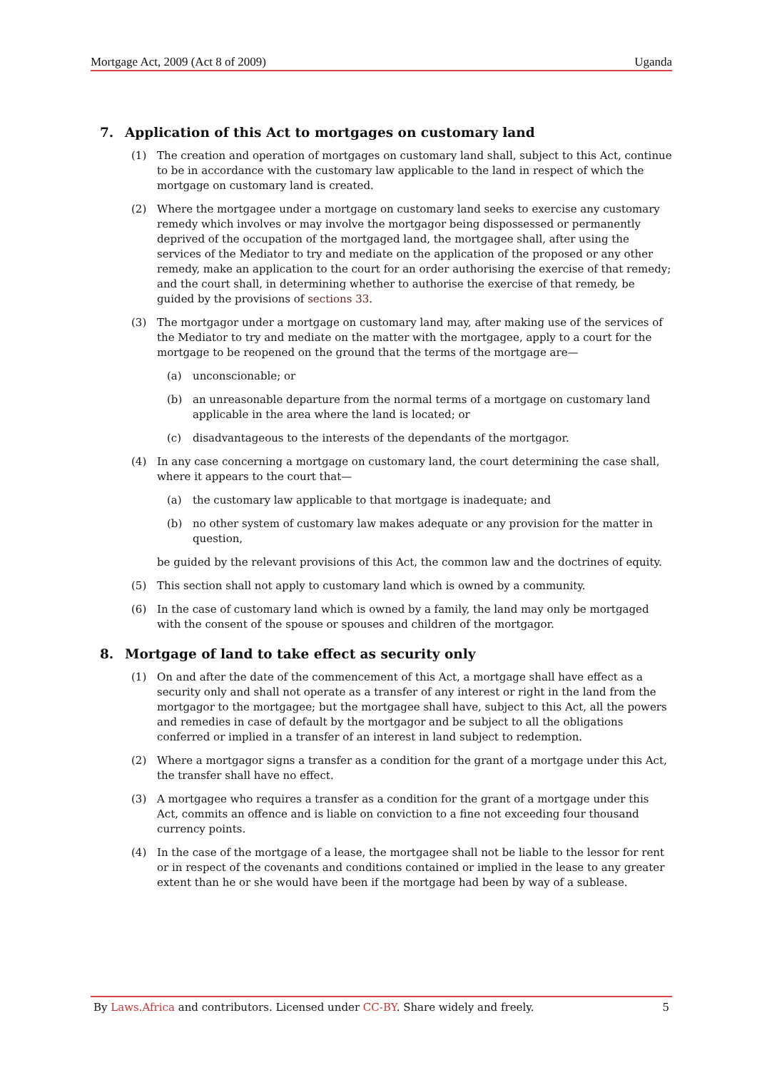Mortgage Act, 2009 (Act 8 of 2009) Uganda
7. Application of this Act to mortgages on customary land
(1) The creation and operation of mortgages on customary land shall, subject to this Act, continue to be in accordance with the customary law applicable to the land in respect of which the mortgage on customary land is created.
(2) Where the mortgagee under a mortgage on customary land seeks to exercise any customary remedy which involves or may involve the mortgagor being dispossessed or permanently deprived of the occupation of the mortgaged land, the mortgagee shall, after using the services of the Mediator to try and mediate on the application of the proposed or any other remedy, make an application to the court for an order authorising the exercise of that remedy; and the court shall, in determining whether to authorise the exercise of that remedy, be guided by the provisions of sections 33.
(3) The mortgagor under a mortgage on customary land may, after making use of the services of the Mediator to try and mediate on the matter with the mortgagee, apply to a court for the mortgage to be reopened on the ground that the terms of the mortgage are—
(a) unconscionable; or
(b) an unreasonable departure from the normal terms of a mortgage on customary land applicable in the area where the land is located; or
(c) disadvantageous to the interests of the dependants of the mortgagor.
(4) In any case concerning a mortgage on customary land, the court determining the case shall, where it appears to the court that—
(a) the customary law applicable to that mortgage is inadequate; and
(b) no other system of customary law makes adequate or any provision for the matter in question,
be guided by the relevant provisions of this Act, the common law and the doctrines of equity.
(5) This section shall not apply to customary land which is owned by a community.
(6) In the case of customary land which is owned by a family, the land may only be mortgaged with the consent of the spouse or spouses and children of the mortgagor.
8. Mortgage of land to take effect as security only
(1) On and after the date of the commencement of this Act, a mortgage shall have effect as a security only and shall not operate as a transfer of any interest or right in the land from the mortgagor to the mortgagee; but the mortgagee shall have, subject to this Act, all the powers and remedies in case of default by the mortgagor and be subject to all the obligations conferred or implied in a transfer of an interest in land subject to redemption.
(2) Where a mortgagor signs a transfer as a condition for the grant of a mortgage under this Act, the transfer shall have no effect.
(3) A mortgagee who requires a transfer as a condition for the grant of a mortgage under this Act, commits an offence and is liable on conviction to a fine not exceeding four thousand currency points.
(4) In the case of the mortgage of a lease, the mortgagee shall not be liable to the lessor for rent or in respect of the covenants and conditions contained or implied in the lease to any greater extent than he or she would have been if the mortgage had been by way of a sublease.
By Laws.Africa and contributors. Licensed under CC-BY. Share widely and freely. 5